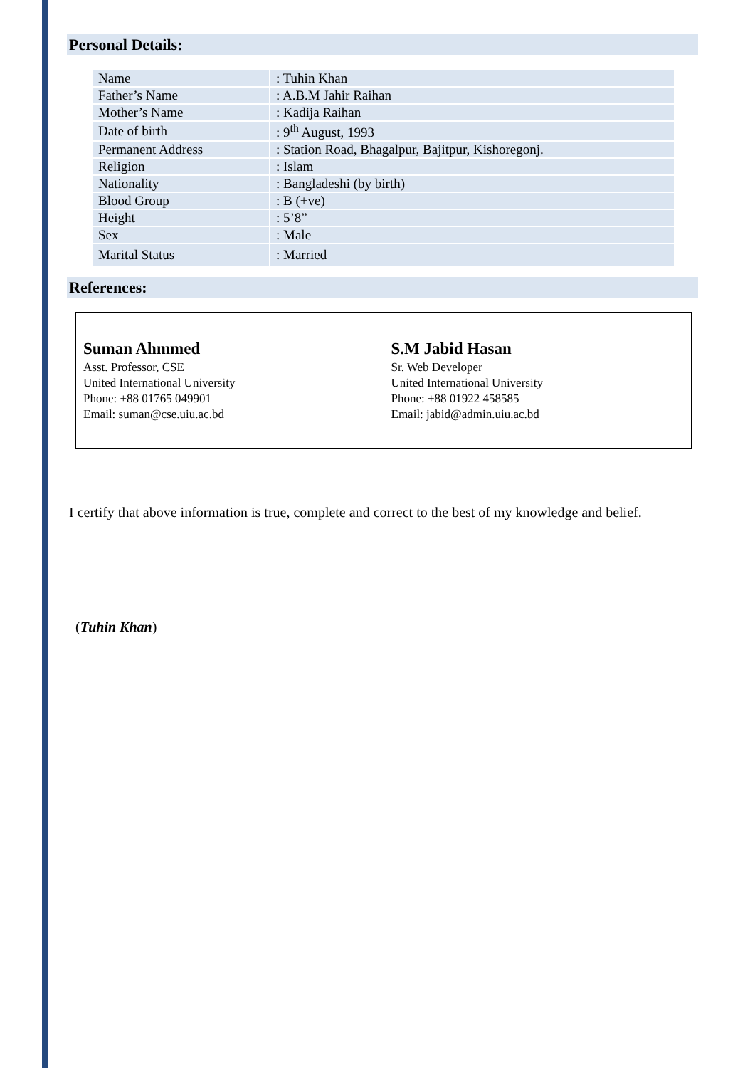Personal Details:
| Name | : Tuhin Khan |
| Father’s Name | : A.B.M Jahir Raihan |
| Mother’s Name | : Kadija Raihan |
| Date of birth | : 9<sup>th</sup> August, 1993 |
| Permanent Address | : Station Road, Bhagalpur, Bajitpur, Kishoregonj. |
| Religion | : Islam |
| Nationality | : Bangladeshi (by birth) |
| Blood Group | : B (+ve) |
| Height | : 5’8” |
| Sex | : Male |
| Marital Status | : Married |
References:
| Suman Ahmmed Asst. Professor, CSE United International University Phone: +88 01765 049901 Email: suman@cse.uiu.ac.bd | S.M Jabid Hasan Sr. Web Developer United International University Phone: +88 01922 458585 Email: jabid@admin.uiu.ac.bd |
I certify that above information is true, complete and correct to the best of my knowledge and belief.
(Tuhin Khan)